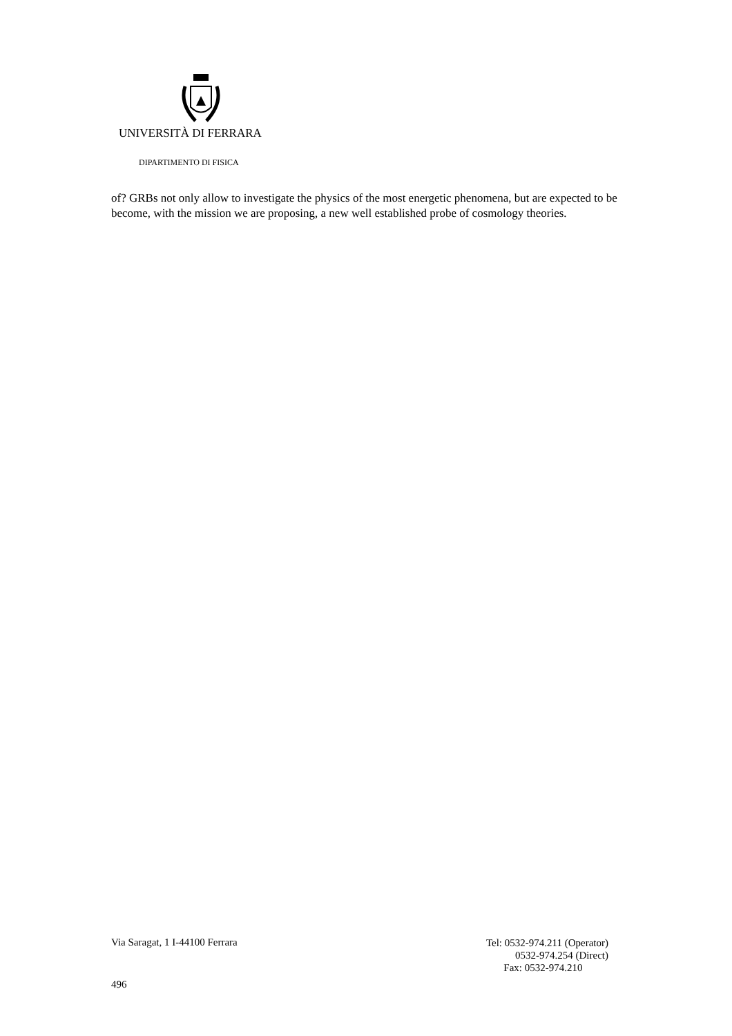UNIVERSITÀ DI FERRARA
DIPARTIMENTO DI FISICA
of? GRBs not only allow to investigate the physics of the most energetic phenomena, but are expected to be become, with the mission we are proposing, a new well established probe of cosmology theories.
Via Saragat, 1 I-44100 Ferrara
Tel: 0532-974.211 (Operator)
0532-974.254 (Direct)
Fax: 0532-974.210
496